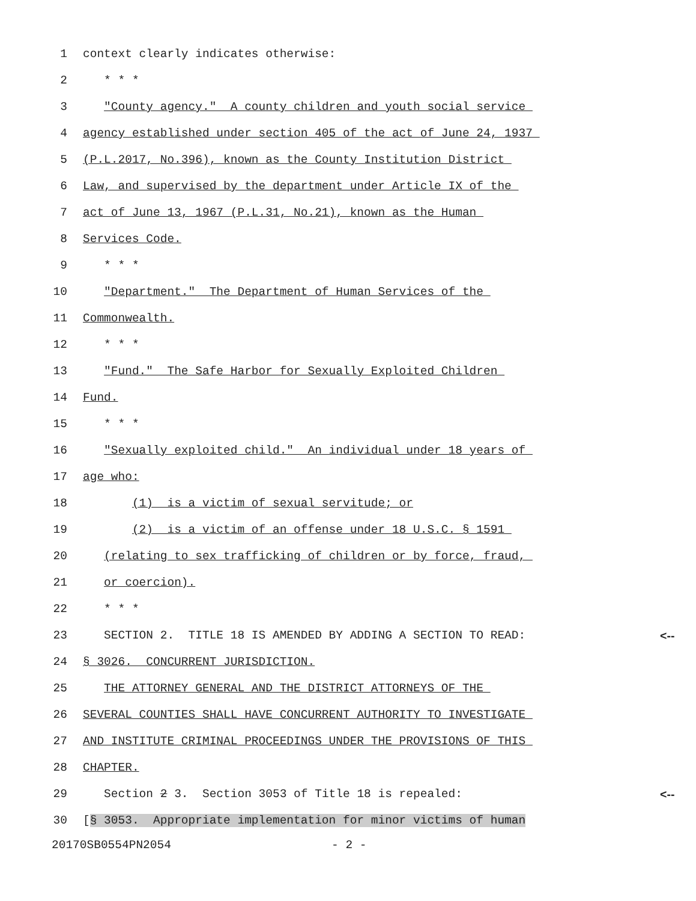1 context clearly indicates otherwise:
2 * * *
3 "County agency." A county children and youth social service
4 agency established under section 405 of the act of June 24, 1937
5 (P.L.2017, No.396), known as the County Institution District
6 Law, and supervised by the department under Article IX of the
7 act of June 13, 1967 (P.L.31, No.21), known as the Human
8 Services Code.
9 * * *
10 "Department." The Department of Human Services of the
11 Commonwealth.
12 * * *
13 "Fund." The Safe Harbor for Sexually Exploited Children
14 Fund.
15 * * *
16 "Sexually exploited child." An individual under 18 years of
17 age who:
18 (1) is a victim of sexual servitude; or
19 (2) is a victim of an offense under 18 U.S.C. § 1591
20 (relating to sex trafficking of children or by force, fraud,
21 or coercion).
22 * * *
23 SECTION 2. TITLE 18 IS AMENDED BY ADDING A SECTION TO READ: <--
24 § 3026. CONCURRENT JURISDICTION.
25 THE ATTORNEY GENERAL AND THE DISTRICT ATTORNEYS OF THE
26 SEVERAL COUNTIES SHALL HAVE CONCURRENT AUTHORITY TO INVESTIGATE
27 AND INSTITUTE CRIMINAL PROCEEDINGS UNDER THE PROVISIONS OF THIS
28 CHAPTER.
29 Section 2 3. Section 3053 of Title 18 is repealed: <--
30 [§ 3053. Appropriate implementation for minor victims of human
20170SB0554PN2054 - 2 -